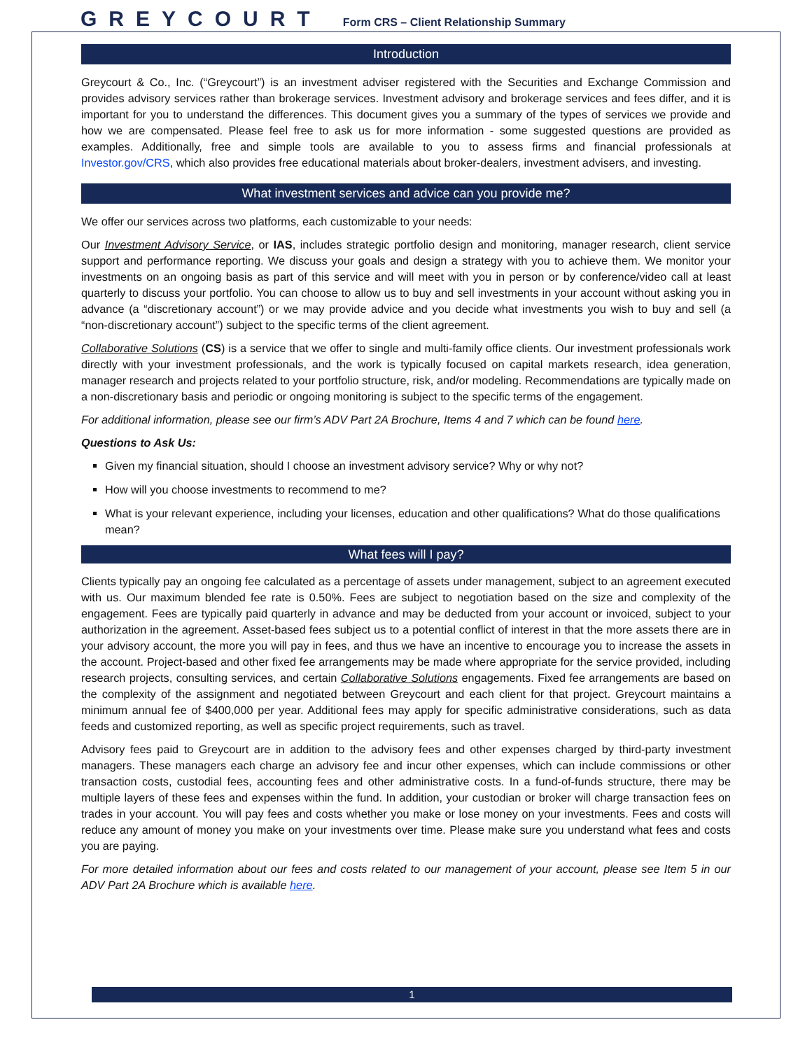GREYCOURT Form CRS – Client Relationship Summary
Introduction
Greycourt & Co., Inc. (“Greycourt”) is an investment adviser registered with the Securities and Exchange Commission and provides advisory services rather than brokerage services. Investment advisory and brokerage services and fees differ, and it is important for you to understand the differences. This document gives you a summary of the types of services we provide and how we are compensated. Please feel free to ask us for more information - some suggested questions are provided as examples. Additionally, free and simple tools are available to you to assess firms and financial professionals at Investor.gov/CRS, which also provides free educational materials about broker-dealers, investment advisers, and investing.
What investment services and advice can you provide me?
We offer our services across two platforms, each customizable to your needs:
Our Investment Advisory Service, or IAS, includes strategic portfolio design and monitoring, manager research, client service support and performance reporting. We discuss your goals and design a strategy with you to achieve them. We monitor your investments on an ongoing basis as part of this service and will meet with you in person or by conference/video call at least quarterly to discuss your portfolio. You can choose to allow us to buy and sell investments in your account without asking you in advance (a “discretionary account”) or we may provide advice and you decide what investments you wish to buy and sell (a “non-discretionary account”) subject to the specific terms of the client agreement.
Collaborative Solutions (CS) is a service that we offer to single and multi-family office clients. Our investment professionals work directly with your investment professionals, and the work is typically focused on capital markets research, idea generation, manager research and projects related to your portfolio structure, risk, and/or modeling. Recommendations are typically made on a non-discretionary basis and periodic or ongoing monitoring is subject to the specific terms of the engagement.
For additional information, please see our firm’s ADV Part 2A Brochure, Items 4 and 7 which can be found here.
Questions to Ask Us:
Given my financial situation, should I choose an investment advisory service? Why or why not?
How will you choose investments to recommend to me?
What is your relevant experience, including your licenses, education and other qualifications? What do those qualifications mean?
What fees will I pay?
Clients typically pay an ongoing fee calculated as a percentage of assets under management, subject to an agreement executed with us. Our maximum blended fee rate is 0.50%. Fees are subject to negotiation based on the size and complexity of the engagement. Fees are typically paid quarterly in advance and may be deducted from your account or invoiced, subject to your authorization in the agreement. Asset-based fees subject us to a potential conflict of interest in that the more assets there are in your advisory account, the more you will pay in fees, and thus we have an incentive to encourage you to increase the assets in the account. Project-based and other fixed fee arrangements may be made where appropriate for the service provided, including research projects, consulting services, and certain Collaborative Solutions engagements. Fixed fee arrangements are based on the complexity of the assignment and negotiated between Greycourt and each client for that project. Greycourt maintains a minimum annual fee of $400,000 per year. Additional fees may apply for specific administrative considerations, such as data feeds and customized reporting, as well as specific project requirements, such as travel.
Advisory fees paid to Greycourt are in addition to the advisory fees and other expenses charged by third-party investment managers. These managers each charge an advisory fee and incur other expenses, which can include commissions or other transaction costs, custodial fees, accounting fees and other administrative costs. In a fund-of-funds structure, there may be multiple layers of these fees and expenses within the fund. In addition, your custodian or broker will charge transaction fees on trades in your account. You will pay fees and costs whether you make or lose money on your investments. Fees and costs will reduce any amount of money you make on your investments over time. Please make sure you understand what fees and costs you are paying.
For more detailed information about our fees and costs related to our management of your account, please see Item 5 in our ADV Part 2A Brochure which is available here.
1